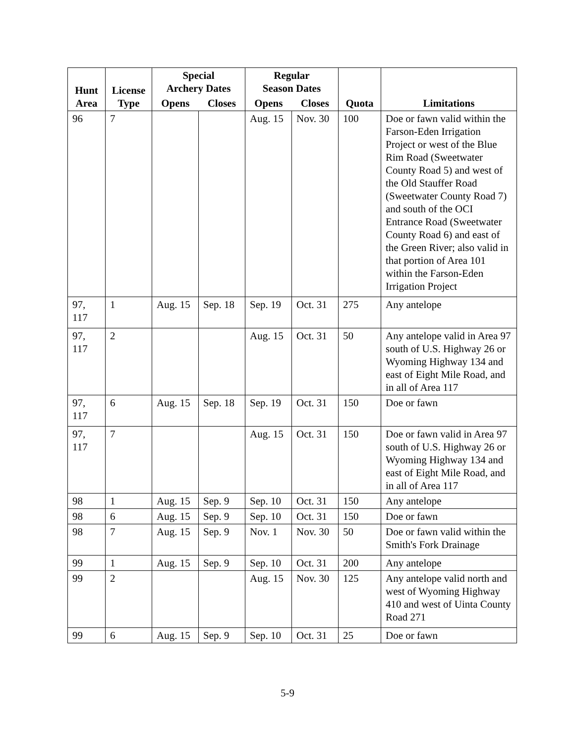| Hunt Area | License Type | Special Archery Dates | | Regular Season Dates | | Quota | Limitations |
| --- | --- | --- | --- | --- | --- | --- | --- |
| | | Opens | Closes | Opens | Closes | | |
| 96 | 7 | | | Aug. 15 | Nov. 30 | 100 | Doe or fawn valid within the Farson-Eden Irrigation Project or west of the Blue Rim Road (Sweetwater County Road 5) and west of the Old Stauffer Road (Sweetwater County Road 7) and south of the OCI Entrance Road (Sweetwater County Road 6) and east of the Green River; also valid in that portion of Area 101 within the Farson-Eden Irrigation Project |
| 97, 117 | 1 | Aug. 15 | Sep. 18 | Sep. 19 | Oct. 31 | 275 | Any antelope |
| 97, 117 | 2 | | | Aug. 15 | Oct. 31 | 50 | Any antelope valid in Area 97 south of U.S. Highway 26 or Wyoming Highway 134 and east of Eight Mile Road, and in all of Area 117 |
| 97, 117 | 6 | Aug. 15 | Sep. 18 | Sep. 19 | Oct. 31 | 150 | Doe or fawn |
| 97, 117 | 7 | | | Aug. 15 | Oct. 31 | 150 | Doe or fawn valid in Area 97 south of U.S. Highway 26 or Wyoming Highway 134 and east of Eight Mile Road, and in all of Area 117 |
| 98 | 1 | Aug. 15 | Sep. 9 | Sep. 10 | Oct. 31 | 150 | Any antelope |
| 98 | 6 | Aug. 15 | Sep. 9 | Sep. 10 | Oct. 31 | 150 | Doe or fawn |
| 98 | 7 | Aug. 15 | Sep. 9 | Nov. 1 | Nov. 30 | 50 | Doe or fawn valid within the Smith's Fork Drainage |
| 99 | 1 | Aug. 15 | Sep. 9 | Sep. 10 | Oct. 31 | 200 | Any antelope |
| 99 | 2 | | | Aug. 15 | Nov. 30 | 125 | Any antelope valid north and west of Wyoming Highway 410 and west of Uinta County Road 271 |
| 99 | 6 | Aug. 15 | Sep. 9 | Sep. 10 | Oct. 31 | 25 | Doe or fawn |
5-9